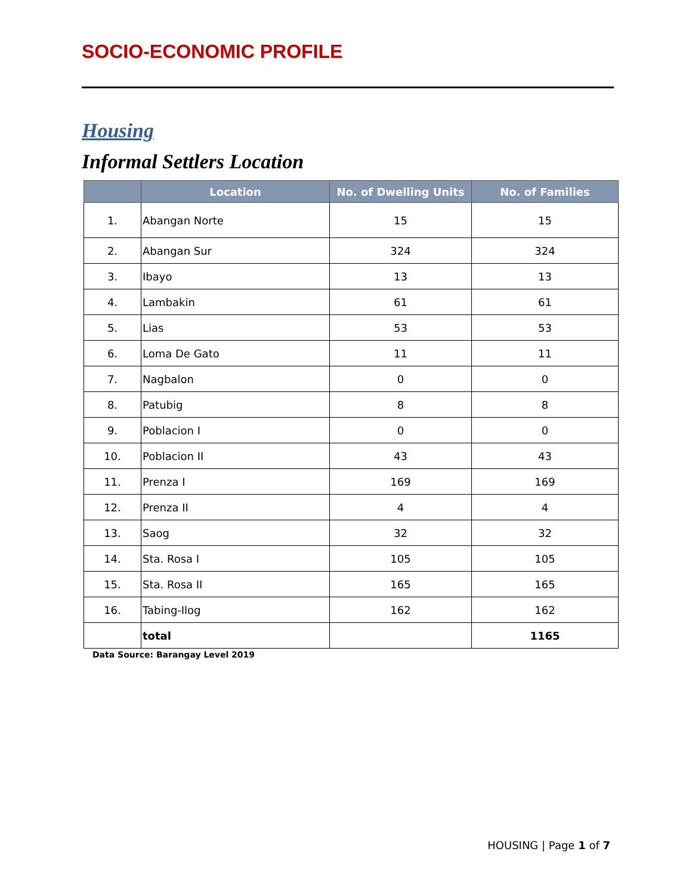SOCIO-ECONOMIC PROFILE
Housing
Informal Settlers Location
| | Location | No. of Dwelling Units | No. of Families |
| --- | --- | --- | --- |
| 1. | Abangan Norte | 15 | 15 |
| 2. | Abangan Sur | 324 | 324 |
| 3. | Ibayo | 13 | 13 |
| 4. | Lambakin | 61 | 61 |
| 5. | Lias | 53 | 53 |
| 6. | Loma De Gato | 11 | 11 |
| 7. | Nagbalon | 0 | 0 |
| 8. | Patubig | 8 | 8 |
| 9. | Poblacion I | 0 | 0 |
| 10. | Poblacion II | 43 | 43 |
| 11. | Prenza I | 169 | 169 |
| 12. | Prenza II | 4 | 4 |
| 13. | Saog | 32 | 32 |
| 14. | Sta. Rosa I | 105 | 105 |
| 15. | Sta. Rosa II | 165 | 165 |
| 16. | Tabing-Ilog | 162 | 162 |
| | total | | 1165 |
Data Source: Barangay Level 2019
HOUSING | Page 1 of 7